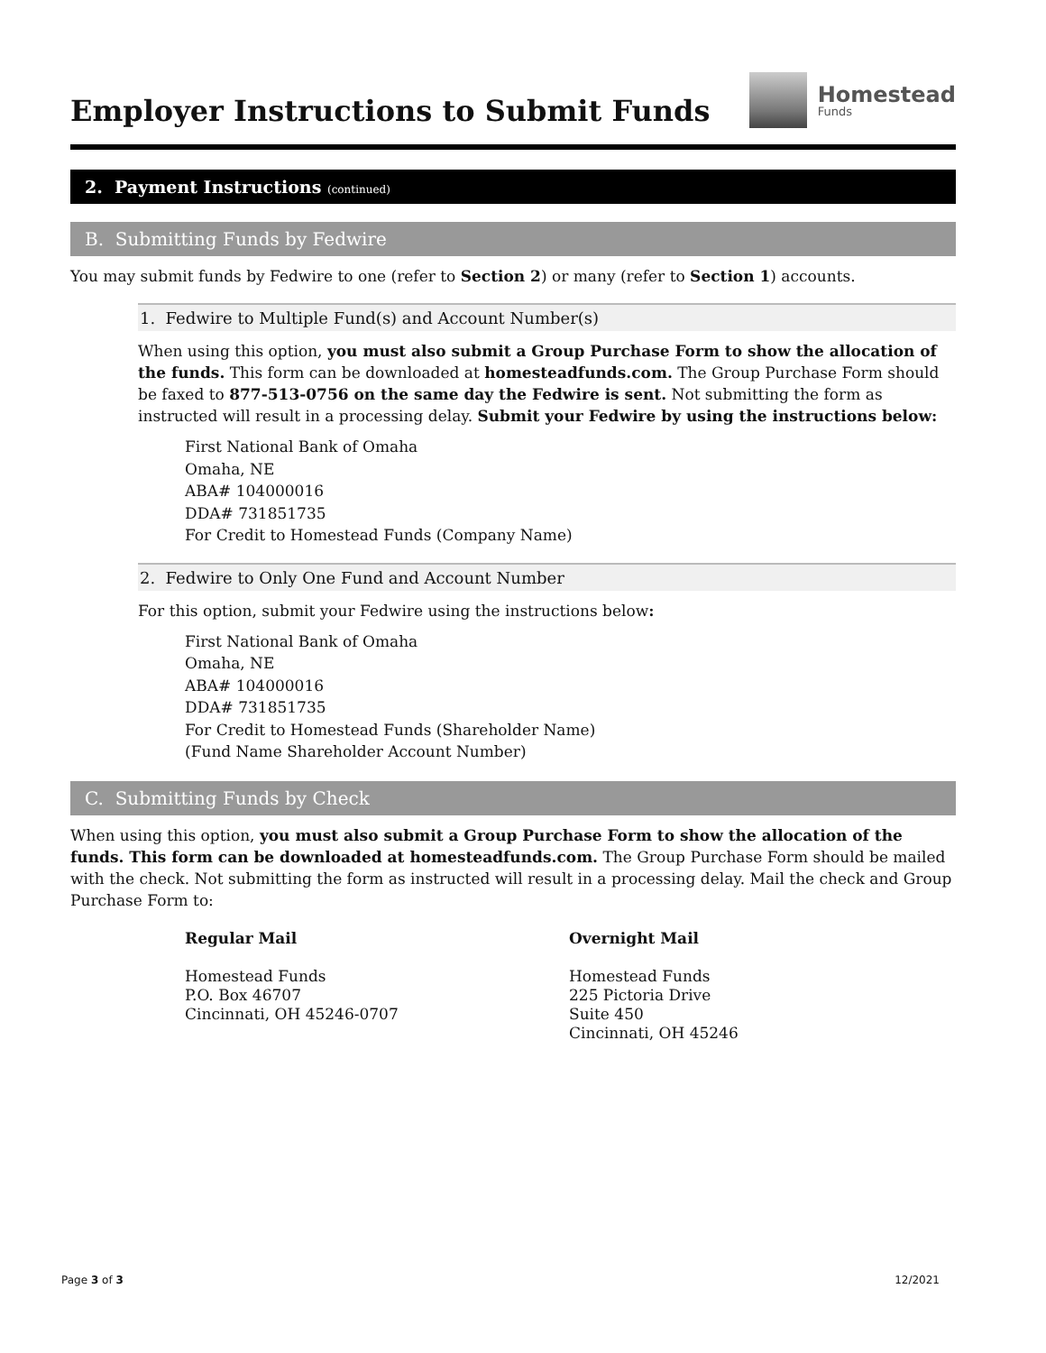Employer Instructions to Submit Funds
Homestead
Funds
2. Payment Instructions (continued)
B. Submitting Funds by Fedwire
You may submit funds by Fedwire to one (refer to Section 2) or many (refer to Section 1) accounts.
1. Fedwire to Multiple Fund(s) and Account Number(s)
When using this option, you must also submit a Group Purchase Form to show the allocation of the funds. This form can be downloaded at homesteadfunds.com. The Group Purchase Form should be faxed to 877-513-0756 on the same day the Fedwire is sent. Not submitting the form as instructed will result in a processing delay. Submit your Fedwire by using the instructions below:
First National Bank of Omaha
Omaha, NE
ABA# 104000016
DDA# 731851735
For Credit to Homestead Funds (Company Name)
2. Fedwire to Only One Fund and Account Number
For this option, submit your Fedwire using the instructions below:
First National Bank of Omaha
Omaha, NE
ABA# 104000016
DDA# 731851735
For Credit to Homestead Funds (Shareholder Name)
(Fund Name Shareholder Account Number)
C. Submitting Funds by Check
When using this option, you must also submit a Group Purchase Form to show the allocation of the funds. This form can be downloaded at homesteadfunds.com. The Group Purchase Form should be mailed with the check. Not submitting the form as instructed will result in a processing delay. Mail the check and Group Purchase Form to:
Regular Mail
Homestead Funds
P.O. Box 46707
Cincinnati, OH 45246-0707
Overnight Mail
Homestead Funds
225 Pictoria Drive
Suite 450
Cincinnati, OH 45246
Page 3 of 3 12/2021